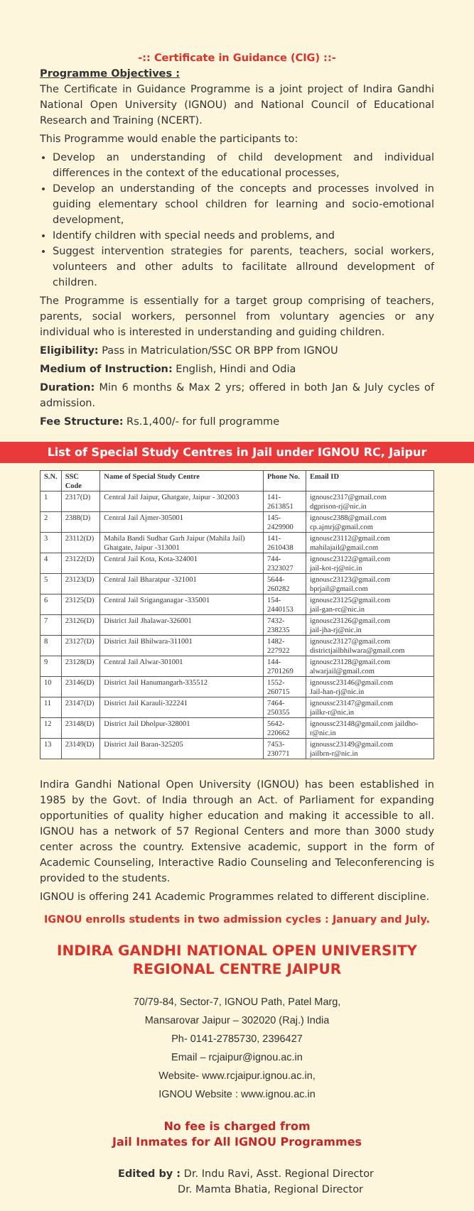-:: Certificate in Guidance (CIG) ::-
Programme Objectives :
The Certificate in Guidance Programme is a joint project of Indira Gandhi National Open University (IGNOU) and National Council of Educational Research and Training (NCERT).
This Programme would enable the participants to:
Develop an understanding of child development and individual differences in the context of the educational processes,
Develop an understanding of the concepts and processes involved in guiding elementary school children for learning and socio-emotional development,
Identify children with special needs and problems, and
Suggest intervention strategies for parents, teachers, social workers, volunteers and other adults to facilitate allround development of children.
The Programme is essentially for a target group comprising of teachers, parents, social workers, personnel from voluntary agencies or any individual who is interested in understanding and guiding children.
Eligibility: Pass in Matriculation/SSC OR BPP from IGNOU
Medium of Instruction: English, Hindi and Odia
Duration: Min 6 months & Max 2 yrs; offered in both Jan & July cycles of admission.
Fee Structure: Rs.1,400/- for full programme
List of Special Study Centres in Jail under IGNOU RC, Jaipur
| S.N. | SSC Code | Name of Special Study Centre | Phone No. | Email ID |
| --- | --- | --- | --- | --- |
| 1 | 2317(D) | Central Jail Jaipur, Ghatgate, Jaipur - 302003 | 141-2613851 | ignousc2317@gmail.com dgprison-rj@nic.in |
| 2 | 2388(D) | Central Jail Ajmer-305001 | 145-2429900 | ignousc2388@gmail.com cp.ajmrj@gmail.com |
| 3 | 23112(D) | Mahila Bandi Sudhar Garh Jaipur (Mahila Jail) Ghatgate, Jaipur -313001 | 141-2610438 | ignousc23112@gmail.com mahilajail@gmail.com |
| 4 | 23122(D) | Central Jail Kota, Kota-324001 | 744-2323027 | ignousc23122@gmail.com jail-kot-rj@nic.in |
| 5 | 23123(D) | Central Jail Bharatpur -321001 | 5644-260282 | ignousc23123@gmail.com bprjail@gmail.com |
| 6 | 23125(D) | Central Jail Sriganganagar -335001 | 154-2440153 | ignousc23125@gmail.com jail-gan-rc@nic.in |
| 7 | 23126(D) | District Jail Jhalawar-326001 | 7432-238235 | ignousc23126@gmail.com jail-jha-rj@nic.in |
| 8 | 23127(D) | District Jail Bhilwara-311001 | 1482-227922 | ignousc23127@gmail.com districtjailbhilwara@gmail.com |
| 9 | 23128(D) | Central Jail Alwar-301001 | 144-2701269 | ignousc23128@gmail.com alwarjail@gmail.com |
| 10 | 23146(D) | District Jail Hanumangarh-335512 | 1552-260715 | ignoussc23146@gmail.com Jail-han-rj@nic.in |
| 11 | 23147(D) | District Jail Karauli-322241 | 7464-250355 | ignoussc23147@gmail.com jailkr-r@nic.in |
| 12 | 23148(D) | District Jail Dholpur-328001 | 5642-220662 | ignoussc23148@gmail.com jaildho-r@nic.in |
| 13 | 23149(D) | District Jail Baran-325205 | 7453-230771 | ignoussc23149@gmail.com jailbrn-r@nic.in |
Indira Gandhi National Open University (IGNOU) has been established in 1985 by the Govt. of India through an Act. of Parliament for expanding opportunities of quality higher education and making it accessible to all. IGNOU has a network of 57 Regional Centers and more than 3000 study center across the country. Extensive academic, support in the form of Academic Counseling, Interactive Radio Counseling and Teleconferencing is provided to the students.
IGNOU is offering 241 Academic Programmes related to different discipline.
IGNOU enrolls students in two admission cycles : January and July.
INDIRA GANDHI NATIONAL OPEN UNIVERSITY
REGIONAL CENTRE JAIPUR
70/79-84, Sector-7, IGNOU Path, Patel Marg,
Mansarovar Jaipur – 302020 (Raj.) India
Ph- 0141-2785730, 2396427
Email – rcjaipur@ignou.ac.in
Website- www.rcjaipur.ignou.ac.in,
IGNOU Website : www.ignou.ac.in
No fee is charged from
Jail Inmates for All IGNOU Programmes
Edited by : Dr. Indu Ravi, Asst. Regional Director
Dr. Mamta Bhatia, Regional Director